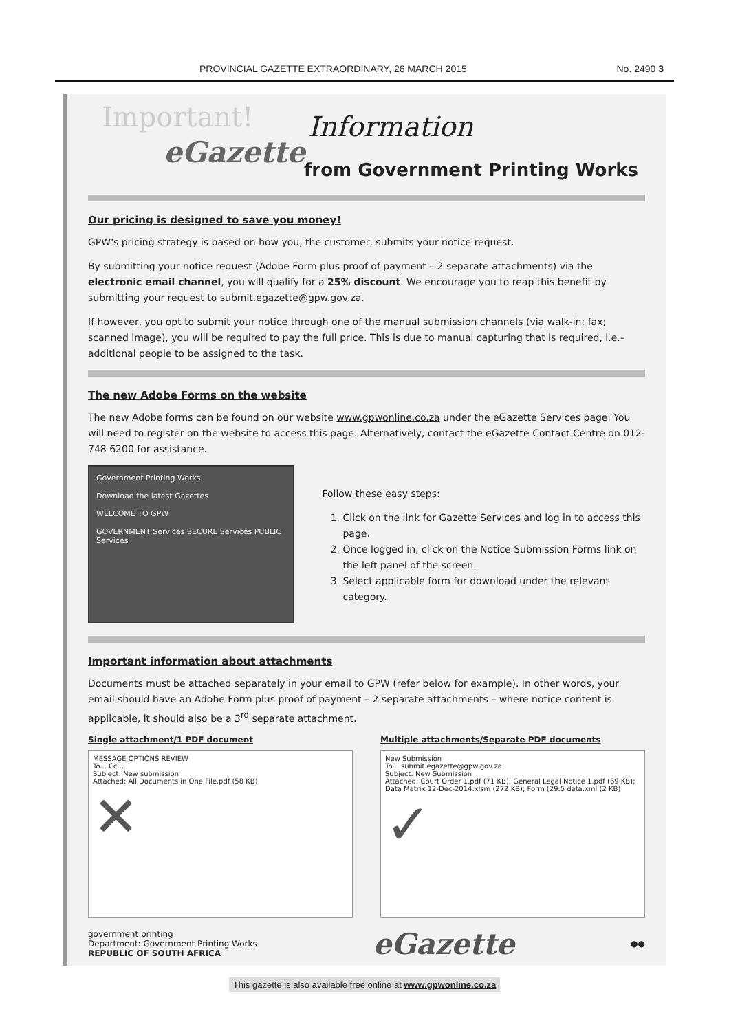PROVINCIAL GAZETTE EXTRAORDINARY, 26 MARCH 2015 No. 2490 3
Important! Information
eGazette
from Government Printing Works
Our pricing is designed to save you money!
GPW's pricing strategy is based on how you, the customer, submits your notice request.
By submitting your notice request (Adobe Form plus proof of payment – 2 separate attachments) via the electronic email channel, you will qualify for a 25% discount. We encourage you to reap this benefit by submitting your request to submit.egazette@gpw.gov.za.
If however, you opt to submit your notice through one of the manual submission channels (via walk-in; fax; scanned image), you will be required to pay the full price. This is due to manual capturing that is required, i.e.– additional people to be assigned to the task.
The new Adobe Forms on the website
The new Adobe forms can be found on our website www.gpwonline.co.za under the eGazette Services page. You will need to register on the website to access this page. Alternatively, contact the eGazette Contact Centre on 012-748 6200 for assistance.
Government Printing Works
Download the latest Gazettes
WELCOME TO GPW
GOVERNMENT Services SECURE Services PUBLIC Services
Follow these easy steps:
1. Click on the link for Gazette Services and log in to access this page.
2. Once logged in, click on the Notice Submission Forms link on the left panel of the screen.
3. Select applicable form for download under the relevant category.
Important information about attachments
Documents must be attached separately in your email to GPW (refer below for example). In other words, your email should have an Adobe Form plus proof of payment – 2 separate attachments – where notice content is applicable, it should also be a 3<sup>rd</sup> separate attachment.
Single attachment/1 PDF document
MESSAGE OPTIONS REVIEW
To... Cc...
Subject: New submission
Attached: All Documents in One File.pdf (58 KB)
✕
Multiple attachments/Separate PDF documents
New Submission
To... submit.egazette@gpw.gov.za
Subject: New Submission
Attached: Court Order 1.pdf (71 KB); General Legal Notice 1.pdf (69 KB); Data Matrix 12-Dec-2014.xlsm (272 KB); Form (29.5 data.xml (2 KB)
✓
government printing
Department: Government Printing Works
REPUBLIC OF SOUTH AFRICA
eGazette
●●
This gazette is also available free online at www.gpwonline.co.za